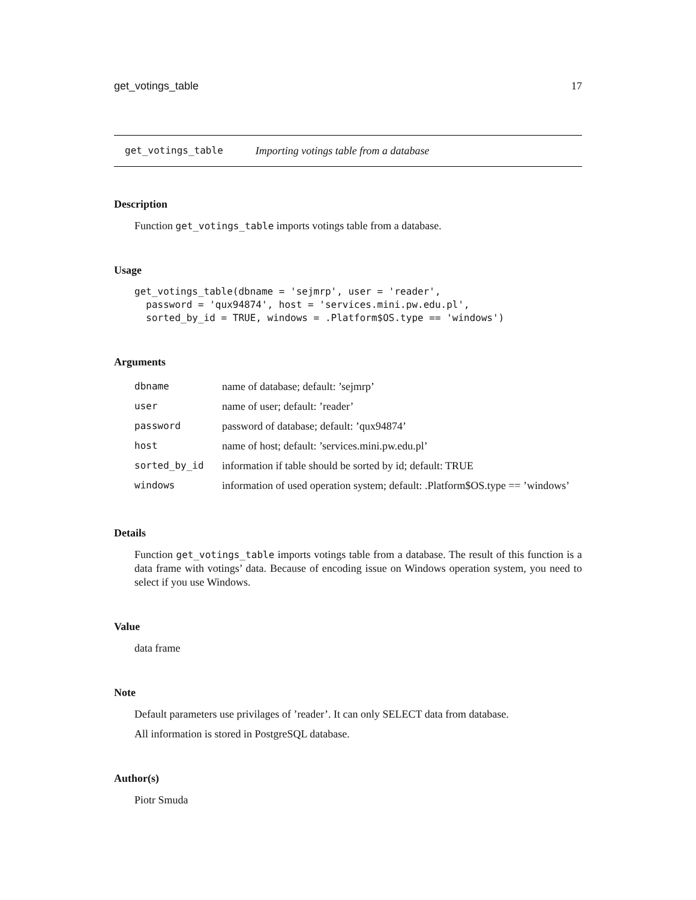get_votings_table 17
get_votings_table Importing votings table from a database
Description
Function get_votings_table imports votings table from a database.
Usage
get_votings_table(dbname = 'sejmrp', user = 'reader',
  password = 'qux94874', host = 'services.mini.pw.edu.pl',
  sorted_by_id = TRUE, windows = .Platform$OS.type == 'windows')
Arguments
| dbname | name of database; default: ’sejmrp’ |
| user | name of user; default: ’reader’ |
| password | password of database; default: ’qux94874’ |
| host | name of host; default: ’services.mini.pw.edu.pl’ |
| sorted_by_id | information if table should be sorted by id; default: TRUE |
| windows | information of used operation system; default: .Platform$OS.type == ’windows’ |
Details
Function get_votings_table imports votings table from a database. The result of this function is a data frame with votings’ data. Because of encoding issue on Windows operation system, you need to select if you use Windows.
Value
data frame
Note
Default parameters use privilages of ’reader’. It can only SELECT data from database.
All information is stored in PostgreSQL database.
Author(s)
Piotr Smuda